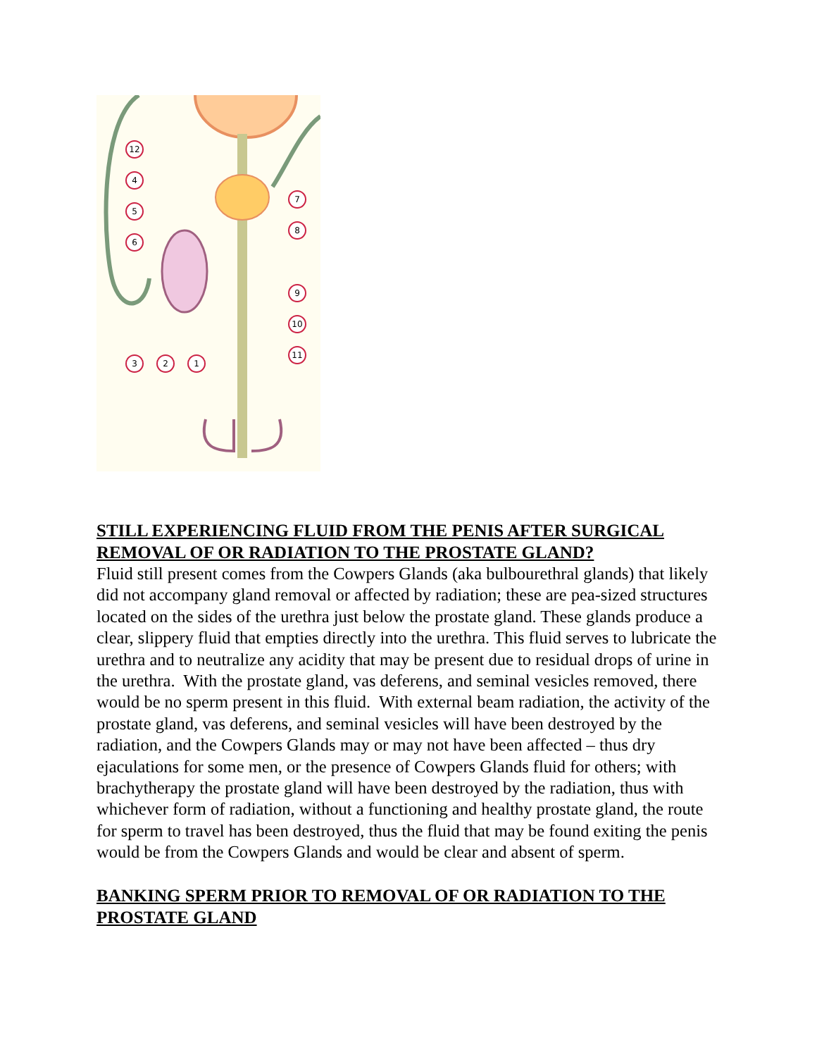12
4
5
6
7
8
9
10
11
3
2
1
STILL EXPERIENCING FLUID FROM THE PENIS AFTER SURGICAL REMOVAL OF OR RADIATION TO THE PROSTATE GLAND?
Fluid still present comes from the Cowpers Glands (aka bulbourethral glands) that likely did not accompany gland removal or affected by radiation; these are pea-sized structures located on the sides of the urethra just below the prostate gland. These glands produce a clear, slippery fluid that empties directly into the urethra. This fluid serves to lubricate the urethra and to neutralize any acidity that may be present due to residual drops of urine in the urethra. With the prostate gland, vas deferens, and seminal vesicles removed, there would be no sperm present in this fluid. With external beam radiation, the activity of the prostate gland, vas deferens, and seminal vesicles will have been destroyed by the radiation, and the Cowpers Glands may or may not have been affected – thus dry ejaculations for some men, or the presence of Cowpers Glands fluid for others; with brachytherapy the prostate gland will have been destroyed by the radiation, thus with whichever form of radiation, without a functioning and healthy prostate gland, the route for sperm to travel has been destroyed, thus the fluid that may be found exiting the penis would be from the Cowpers Glands and would be clear and absent of sperm.
BANKING SPERM PRIOR TO REMOVAL OF OR RADIATION TO THE PROSTATE GLAND